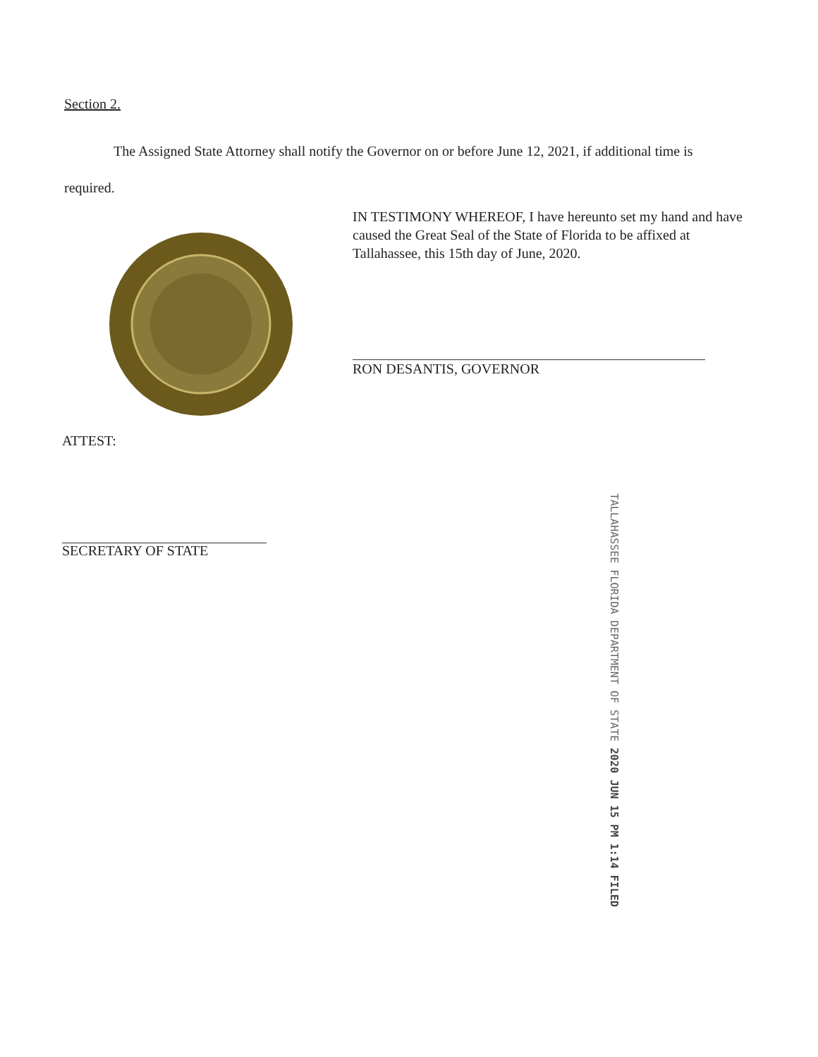Section 2.
The Assigned State Attorney shall notify the Governor on or before June 12, 2021, if additional time is required.
IN TESTIMONY WHEREOF, I have hereunto set my hand and have caused the Great Seal of the State of Florida to be affixed at Tallahassee, this 15th day of June, 2020.
RON DESANTIS, GOVERNOR
ATTEST:
SECRETARY OF STATE
TALLAHASSEE FLORIDA DEPARTMENT OF STATE 2020 JUN 15 PM 1:14 FILED